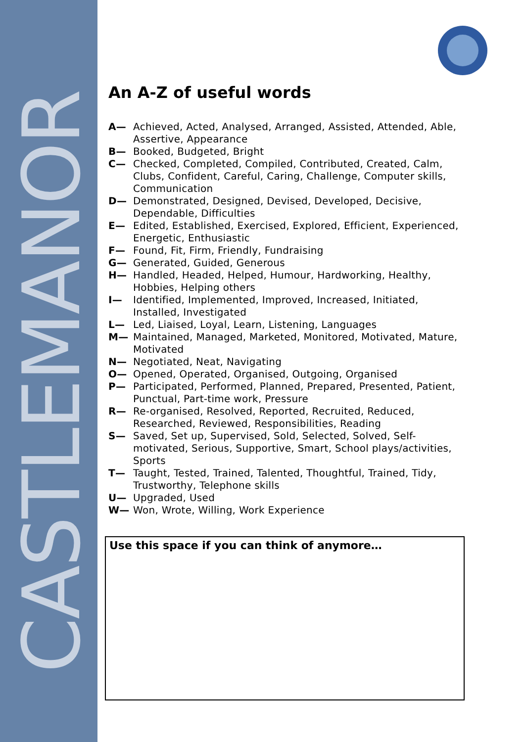CASTLEMANOR
An A-Z of useful words
A— Achieved, Acted, Analysed, Arranged, Assisted, Attended, Able, Assertive, Appearance
B— Booked, Budgeted, Bright
C— Checked, Completed, Compiled, Contributed, Created, Calm, Clubs, Confident, Careful, Caring, Challenge, Computer skills, Communication
D— Demonstrated, Designed, Devised, Developed, Decisive, Dependable, Difficulties
E— Edited, Established, Exercised, Explored, Efficient, Experienced, Energetic, Enthusiastic
F— Found, Fit, Firm, Friendly, Fundraising
G— Generated, Guided, Generous
H— Handled, Headed, Helped, Humour, Hardworking, Healthy, Hobbies, Helping others
I— Identified, Implemented, Improved, Increased, Initiated, Installed, Investigated
L— Led, Liaised, Loyal, Learn, Listening, Languages
M— Maintained, Managed, Marketed, Monitored, Motivated, Mature, Motivated
N— Negotiated, Neat, Navigating
O— Opened, Operated, Organised, Outgoing, Organised
P— Participated, Performed, Planned, Prepared, Presented, Patient, Punctual, Part-time work, Pressure
R— Re-organised, Resolved, Reported, Recruited, Reduced, Researched, Reviewed, Responsibilities, Reading
S— Saved, Set up, Supervised, Sold, Selected, Solved, Self-motivated, Serious, Supportive, Smart, School plays/activities, Sports
T— Taught, Tested, Trained, Talented, Thoughtful, Trained, Tidy, Trustworthy, Telephone skills
U— Upgraded, Used
W— Won, Wrote, Willing, Work Experience
Use this space if you can think of anymore…